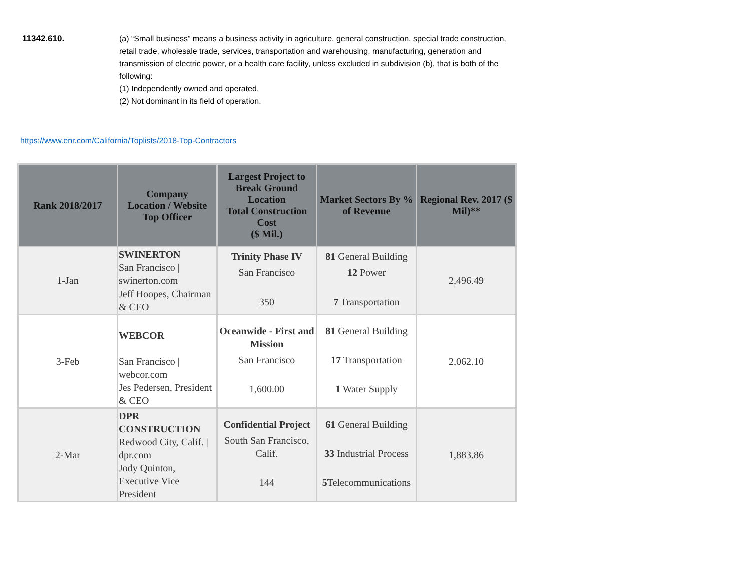11342.610. (a) “Small business” means a business activity in agriculture, general construction, special trade construction, retail trade, wholesale trade, services, transportation and warehousing, manufacturing, generation and transmission of electric power, or a health care facility, unless excluded in subdivision (b), that is both of the following:
(1) Independently owned and operated.
(2) Not dominant in its field of operation.
https://www.enr.com/California/Toplists/2018-Top-Contractors
| Rank 2018/2017 | Company Location / Website Top Officer | Largest Project to Break Ground Location Total Construction Cost ($ Mil.) | Market Sectors By % of Revenue | Regional Rev. 2017 ($ Mil)** |
| --- | --- | --- | --- | --- |
| 1-Jan | SWINERTON San Francisco / swinerton.com Jeff Hoopes, Chairman & CEO | Trinity Phase IV San Francisco 350 | 81 General Building 12 Power 7 Transportation | 2,496.49 |
| 3-Feb | WEBCOR San Francisco / webcor.com Jes Pedersen, President & CEO | Oceanwide - First and Mission San Francisco 1,600.00 | 81 General Building 17 Transportation 1 Water Supply | 2,062.10 |
| 2-Mar | DPR CONSTRUCTION Redwood City, Calif. / dpr.com Jody Quinton, Executive Vice President | Confidential Project South San Francisco, Calif. 144 | 61 General Building 33 Industrial Process 5 Telecommunications | 1,883.86 |